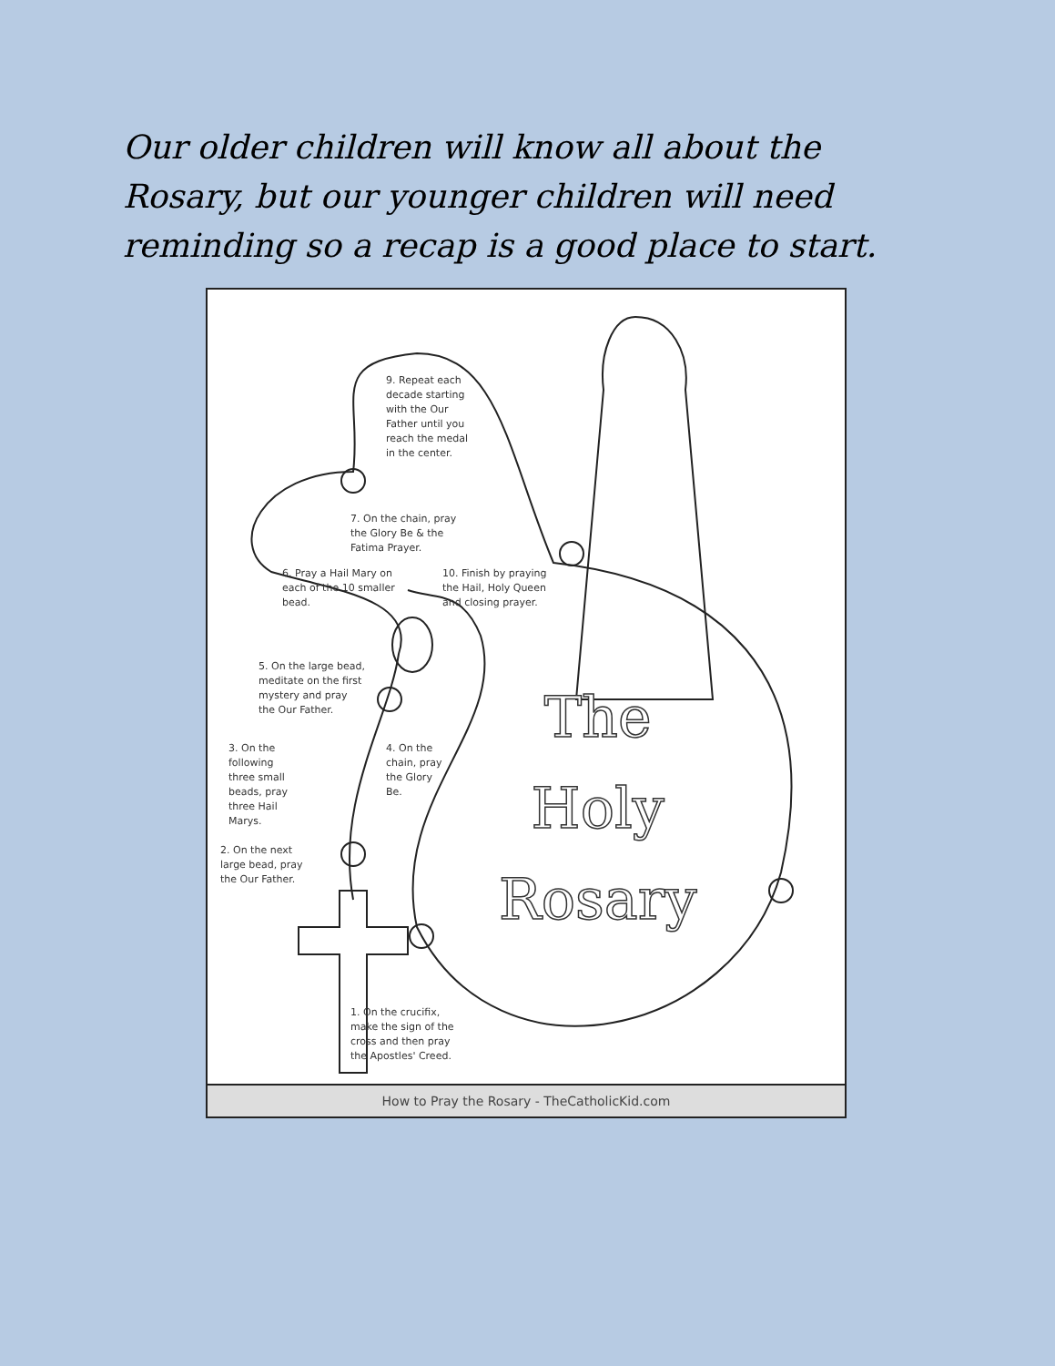Our older children will know all about the Rosary, but our younger children will need reminding so a recap is a good place to start.
9. Repeat each
decade starting
with the Our
Father until you
reach the medal
in the center.
7. On the chain, pray
the Glory Be & the
Fatima Prayer.
6. Pray a Hail Mary on
each of the 10 smaller
bead.
10. Finish by praying
the Hail, Holy Queen
and closing prayer.
5. On the large bead,
meditate on the first
mystery and pray
the Our Father.
3. On the
following
three small
beads, pray
three Hail
Marys.
4. On the
chain, pray
the Glory
Be.
2. On the next
large bead, pray
the Our Father.
1. On the crucifix,
make the sign of the
cross and then pray
the Apostles' Creed.
The
Holy
Rosary
How to Pray the Rosary - TheCatholicKid.com